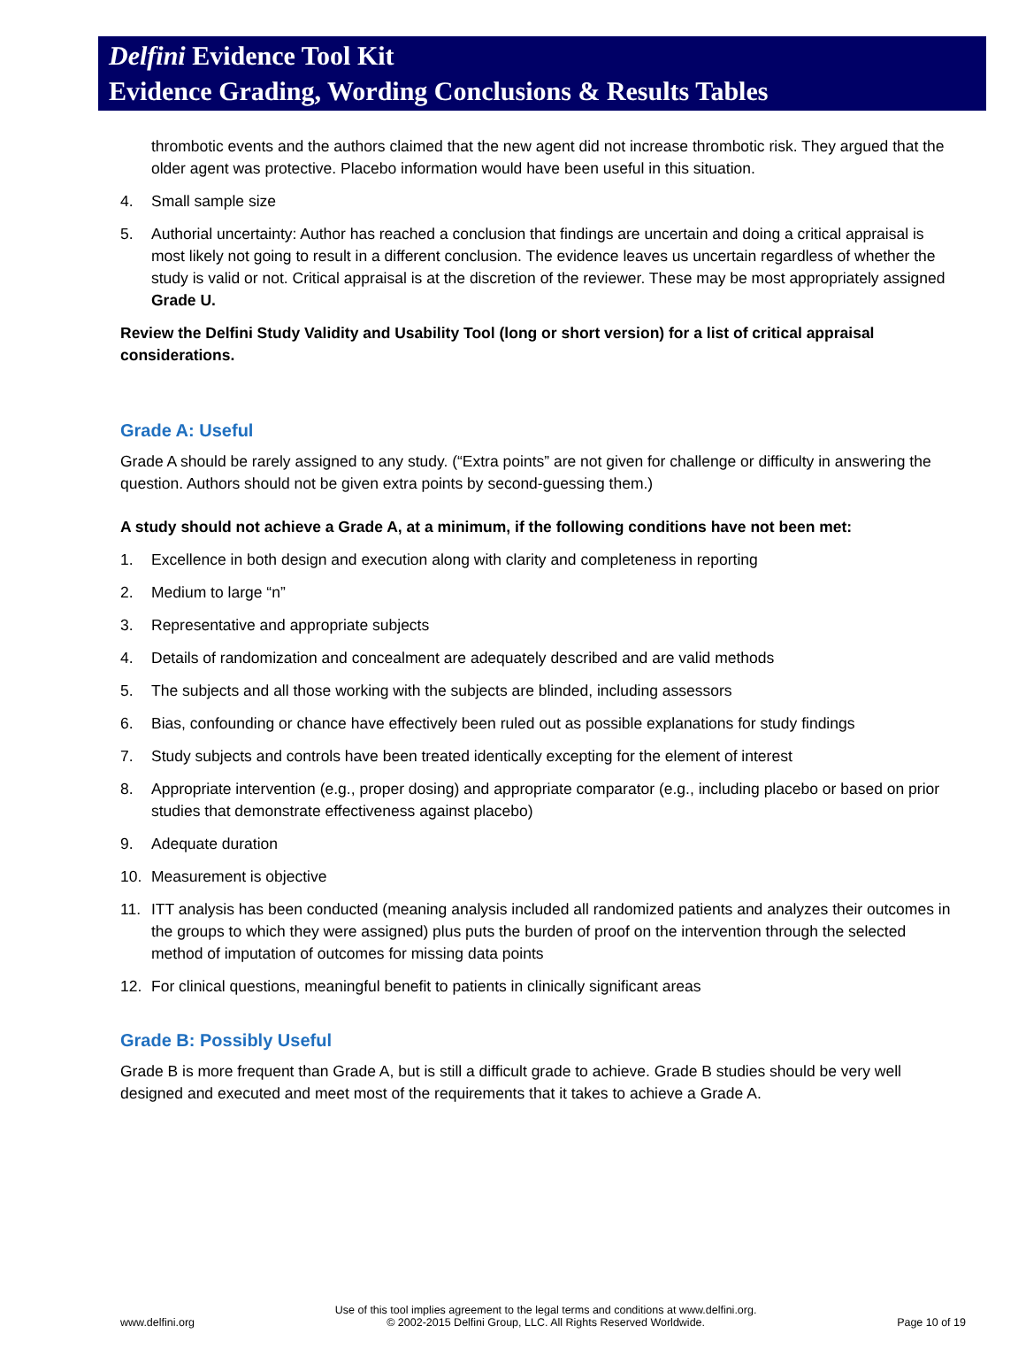Delfini Evidence Tool Kit
Evidence Grading, Wording Conclusions & Results Tables
thrombotic events and the authors claimed that the new agent did not increase thrombotic risk. They argued that the older agent was protective. Placebo information would have been useful in this situation.
4. Small sample size
5. Authorial uncertainty: Author has reached a conclusion that findings are uncertain and doing a critical appraisal is most likely not going to result in a different conclusion. The evidence leaves us uncertain regardless of whether the study is valid or not. Critical appraisal is at the discretion of the reviewer. These may be most appropriately assigned Grade U.
Review the Delfini Study Validity and Usability Tool (long or short version) for a list of critical appraisal considerations.
Grade A: Useful
Grade A should be rarely assigned to any study. (“Extra points” are not given for challenge or difficulty in answering the question. Authors should not be given extra points by second-guessing them.)
A study should not achieve a Grade A, at a minimum, if the following conditions have not been met:
1. Excellence in both design and execution along with clarity and completeness in reporting
2. Medium to large “n”
3. Representative and appropriate subjects
4. Details of randomization and concealment are adequately described and are valid methods
5. The subjects and all those working with the subjects are blinded, including assessors
6. Bias, confounding or chance have effectively been ruled out as possible explanations for study findings
7. Study subjects and controls have been treated identically excepting for the element of interest
8. Appropriate intervention (e.g., proper dosing) and appropriate comparator (e.g., including placebo or based on prior studies that demonstrate effectiveness against placebo)
9. Adequate duration
10. Measurement is objective
11. ITT analysis has been conducted (meaning analysis included all randomized patients and analyzes their outcomes in the groups to which they were assigned) plus puts the burden of proof on the intervention through the selected method of imputation of outcomes for missing data points
12. For clinical questions, meaningful benefit to patients in clinically significant areas
Grade B: Possibly Useful
Grade B is more frequent than Grade A, but is still a difficult grade to achieve. Grade B studies should be very well designed and executed and meet most of the requirements that it takes to achieve a Grade A.
www.delfini.org Use of this tool implies agreement to the legal terms and conditions at www.delfini.org.
© 2002-2015 Delfini Group, LLC. All Rights Reserved Worldwide. Page 10 of 19